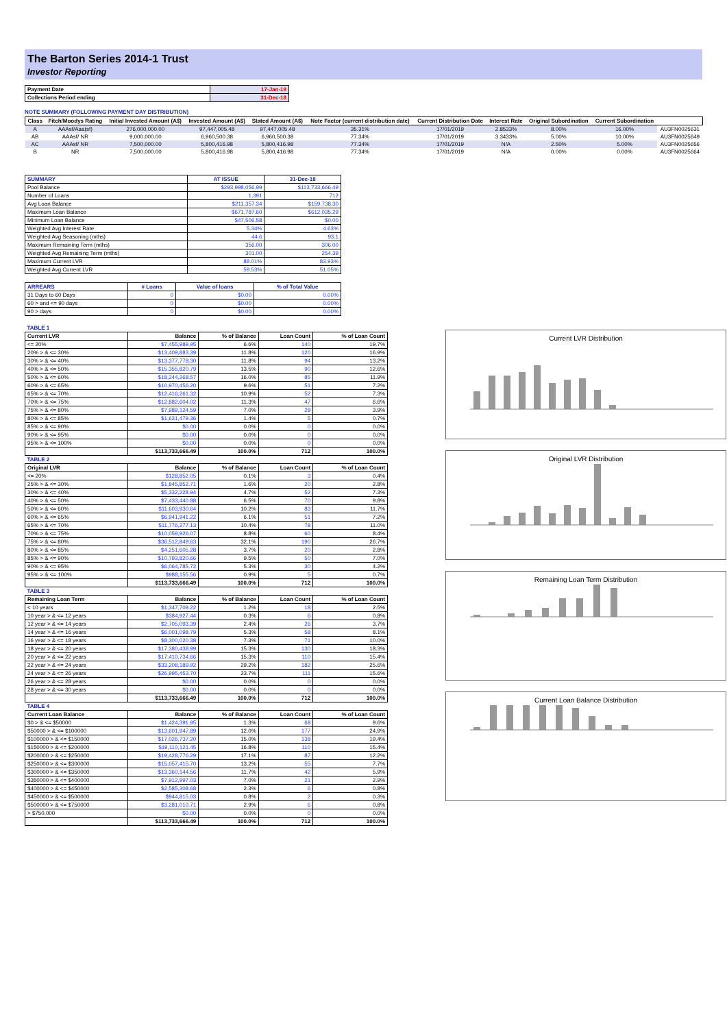The Barton Series 2014-1 Trust
Investor Reporting
| Payment Date | 17-Jan-19 |
| Collections Period ending | 31-Dec-18 |
NOTE SUMMARY (FOLLOWING PAYMENT DAY DISTRIBUTION)
| Class | Fitch/Moodys Rating | Initial Invested Amount (A$) | Invested Amount (A$) | Stated Amount (A$) | Note Factor (current distribution date) | Current Distribution Date | Interest Rate | Original Subordination | Current Subordination | |
| --- | --- | --- | --- | --- | --- | --- | --- | --- | --- | --- |
| A | AAAsf/Aaa(sf) | 276,000,000.00 | 97,447,005.48 | 97,447,005.48 | 35.31% | 17/01/2019 | 2.8533% | 8.00% | 16.00% | AU3FN0025631 |
| AB | AAAsf/ NR | 9,000,000.00 | 6,960,500.38 | 6,960,500.38 | 77.34% | 17/01/2019 | 3.3433% | 5.00% | 10.00% | AU3FN0025649 |
| AC | AAAsf/ NR | 7,500,000.00 | 5,800,416.98 | 5,800,416.98 | 77.34% | 17/01/2019 | N/A | 2.50% | 5.00% | AU3FN0025656 |
| B | NR | 7,500,000.00 | 5,800,416.98 | 5,800,416.98 | 77.34% | 17/01/2019 | N/A | 0.00% | 0.00% | AU3FN0025664 |
| SUMMARY | AT ISSUE | 31-Dec-18 |
| --- | --- | --- |
| Pool Balance | $293,998,056.99 | $113,733,666.49 |
| Number of Loans | 1,391 | 712 |
| Avg Loan Balance | $211,357.34 | $159,738.30 |
| Maximum Loan Balance | $671,787.60 | $612,035.29 |
| Minimum Loan Balance | $47,506.58 | $0.00 |
| Weighted Avg Interest Rate | 5.34% | 4.63% |
| Weighted Avg Seasoning (mths) | 44.6 | 93.1 |
| Maximum Remaining Term (mths) | 356.00 | 306.00 |
| Weighted Avg Remaining Term (mths) | 301.00 | 254.39 |
| Maximum Current LVR | 88.01% | 83.93% |
| Weighted Avg Current LVR | 59.53% | 51.05% |
| ARREARS | # Loans | Value of loans | % of Total Value |
| --- | --- | --- | --- |
| 31 Days to 60 Days | 0 | $0.00 | 0.00% |
| 60 > and <= 90 days | 0 | $0.00 | 0.00% |
| 90 > days | 0 | $0.00 | 0.00% |
| TABLE 1 | | | | |
| --- | --- | --- | --- | --- |
| Current LVR | Balance | % of Balance | Loan Count | % of Loan Count |
| <= 20% | $7,455,989.95 | 6.6% | 140 | 19.7% |
| 20% > & <= 30% | $13,409,883.39 | 11.8% | 120 | 16.9% |
| 30% > & <= 40% | $13,377,778.30 | 11.8% | 94 | 13.2% |
| 40% > & <= 50% | $15,355,820.79 | 13.5% | 90 | 12.6% |
| 50% > & <= 60% | $18,244,268.57 | 16.0% | 85 | 11.9% |
| 60% > & <= 65% | $10,970,456.20 | 9.6% | 51 | 7.2% |
| 65% > & <= 70% | $12,416,261.32 | 10.9% | 52 | 7.3% |
| 70% > & <= 75% | $12,882,604.02 | 11.3% | 47 | 6.6% |
| 75% > & <= 80% | $7,989,124.59 | 7.0% | 28 | 3.9% |
| 80% > & <= 85% | $1,631,479.36 | 1.4% | 5 | 0.7% |
| 85% > & <= 90% | $0.00 | 0.0% | 0 | 0.0% |
| 90% > & <= 95% | $0.00 | 0.0% | 0 | 0.0% |
| 95% > & <= 100% | $0.00 | 0.0% | 0 | 0.0% |
| | $113,733,666.49 | 100.0% | 712 | 100.0% |
| TABLE 2 | | | | |
| Original LVR | Balance | % of Balance | Loan Count | % of Loan Count |
| <= 20% | $128,852.05 | 0.1% | 3 | 0.4% |
| 25% > & <= 30% | $1,845,852.71 | 1.6% | 20 | 2.8% |
| 30% > & <= 40% | $5,332,228.94 | 4.7% | 52 | 7.3% |
| 40% > & <= 50% | $7,433,440.88 | 6.5% | 70 | 9.8% |
| 50% > & <= 60% | $11,603,930.64 | 10.2% | 83 | 11.7% |
| 60% > & <= 65% | $6,941,941.22 | 6.1% | 51 | 7.2% |
| 65% > & <= 70% | $11,776,277.13 | 10.4% | 78 | 11.0% |
| 70% > & <= 75% | $10,059,926.07 | 8.8% | 60 | 8.4% |
| 75% > & <= 80% | $36,512,849.63 | 32.1% | 190 | 26.7% |
| 80% > & <= 85% | $4,251,605.28 | 3.7% | 20 | 2.8% |
| 85% > & <= 90% | $10,793,820.66 | 9.5% | 50 | 7.0% |
| 90% > & <= 95% | $6,064,785.72 | 5.3% | 30 | 4.2% |
| 95% > & <= 100% | $988,155.56 | 0.9% | 5 | 0.7% |
| | $113,733,666.49 | 100.0% | 712 | 100.0% |
| TABLE 3 | | | | |
| Remaining Loan Term | Balance | % of Balance | Loan Count | % of Loan Count |
| < 10 years | $1,347,709.22 | 1.2% | 18 | 2.5% |
| 10 year > & <= 12 years | $384,927.44 | 0.3% | 6 | 0.8% |
| 12 year > & <= 14 years | $2,705,093.39 | 2.4% | 26 | 3.7% |
| 14 year > & <= 16 years | $6,001,098.79 | 5.3% | 58 | 8.1% |
| 16 year > & <= 18 years | $8,300,020.38 | 7.3% | 71 | 10.0% |
| 18 year > & <= 20 years | $17,380,438.99 | 15.3% | 130 | 18.3% |
| 20 year > & <= 22 years | $17,410,734.66 | 15.3% | 110 | 15.4% |
| 22 year > & <= 24 years | $33,208,189.92 | 29.2% | 182 | 25.6% |
| 24 year > & <= 26 years | $26,995,453.70 | 23.7% | 111 | 15.6% |
| 26 year > & <= 28 years | $0.00 | 0.0% | 0 | 0.0% |
| 28 year > & <= 30 years | $0.00 | 0.0% | 0 | 0.0% |
| | $113,733,666.49 | 100.0% | 712 | 100.0% |
| TABLE 4 | | | | |
| Current Loan Balance | Balance | % of Balance | Loan Count | % of Loan Count |
| $0 > & <= $50000 | $1,424,391.95 | 1.3% | 68 | 9.6% |
| $50000 > & <= $100000 | $13,601,947.89 | 12.0% | 177 | 24.9% |
| $100000 > & <= $150000 | $17,026,737.20 | 15.0% | 138 | 19.4% |
| $150000 > & <= $200000 | $19,110,121.45 | 16.8% | 110 | 15.4% |
| $200000 > & <= $250000 | $19,428,776.29 | 17.1% | 87 | 12.2% |
| $250000 > & <= $300000 | $15,057,415.70 | 13.2% | 55 | 7.7% |
| $300000 > & <= $350000 | $13,360,144.56 | 11.7% | 42 | 5.9% |
| $350000 > & <= $400000 | $7,912,997.03 | 7.0% | 21 | 2.9% |
| $400000 > & <= $450000 | $2,585,308.68 | 2.3% | 6 | 0.8% |
| $450000 > & <= $500000 | $944,815.03 | 0.8% | 2 | 0.3% |
| $500000 > & <= $750000 | $3,281,010.71 | 2.9% | 6 | 0.8% |
| > $750,000 | $0.00 | 0.0% | 0 | 0.0% |
| | $113,733,666.49 | 100.0% | 712 | 100.0% |
Current LVR Distribution
Original LVR Distribution
Remaining Loan Term Distribution
Current Loan Balance Distribution